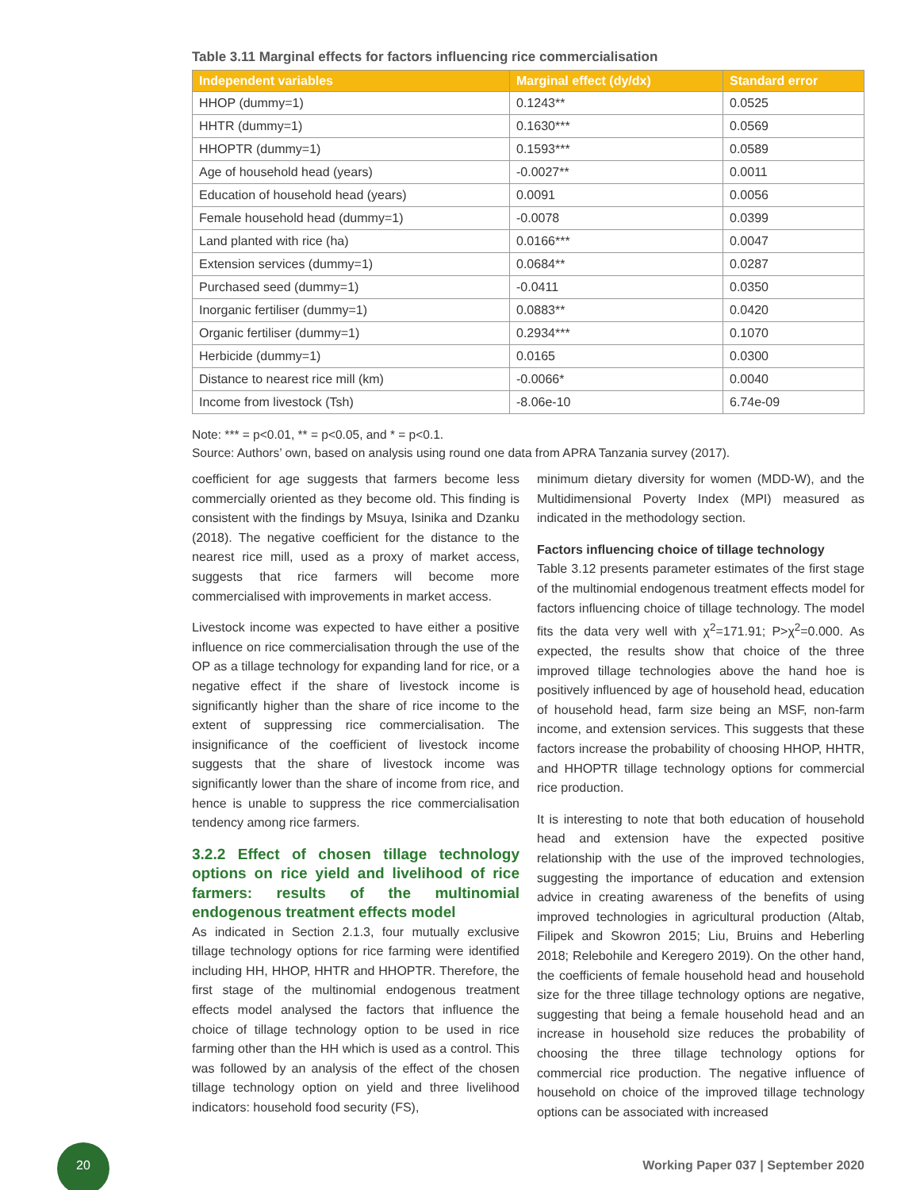Table 3.11 Marginal effects for factors influencing rice commercialisation
| Independent variables | Marginal effect (dy/dx) | Standard error |
| --- | --- | --- |
| HHOP (dummy=1) | 0.1243** | 0.0525 |
| HHTR (dummy=1) | 0.1630*** | 0.0569 |
| HHOPTR (dummy=1) | 0.1593*** | 0.0589 |
| Age of household head (years) | -0.0027** | 0.0011 |
| Education of household head (years) | 0.0091 | 0.0056 |
| Female household head (dummy=1) | -0.0078 | 0.0399 |
| Land planted with rice (ha) | 0.0166*** | 0.0047 |
| Extension services (dummy=1) | 0.0684** | 0.0287 |
| Purchased seed (dummy=1) | -0.0411 | 0.0350 |
| Inorganic fertiliser (dummy=1) | 0.0883** | 0.0420 |
| Organic fertiliser (dummy=1) | 0.2934*** | 0.1070 |
| Herbicide (dummy=1) | 0.0165 | 0.0300 |
| Distance to nearest rice mill (km) | -0.0066* | 0.0040 |
| Income from livestock (Tsh) | -8.06e-10 | 6.74e-09 |
Note: *** = p<0.01, ** = p<0.05, and * = p<0.1.
Source: Authors’ own, based on analysis using round one data from APRA Tanzania survey (2017).
coefficient for age suggests that farmers become less commercially oriented as they become old. This finding is consistent with the findings by Msuya, Isinika and Dzanku (2018). The negative coefficient for the distance to the nearest rice mill, used as a proxy of market access, suggests that rice farmers will become more commercialised with improvements in market access.
Livestock income was expected to have either a positive influence on rice commercialisation through the use of the OP as a tillage technology for expanding land for rice, or a negative effect if the share of livestock income is significantly higher than the share of rice income to the extent of suppressing rice commercialisation. The insignificance of the coefficient of livestock income suggests that the share of livestock income was significantly lower than the share of income from rice, and hence is unable to suppress the rice commercialisation tendency among rice farmers.
3.2.2 Effect of chosen tillage technology options on rice yield and livelihood of rice farmers: results of the multinomial endogenous treatment effects model
As indicated in Section 2.1.3, four mutually exclusive tillage technology options for rice farming were identified including HH, HHOP, HHTR and HHOPTR. Therefore, the first stage of the multinomial endogenous treatment effects model analysed the factors that influence the choice of tillage technology option to be used in rice farming other than the HH which is used as a control. This was followed by an analysis of the effect of the chosen tillage technology option on yield and three livelihood indicators: household food security (FS),
minimum dietary diversity for women (MDD-W), and the Multidimensional Poverty Index (MPI) measured as indicated in the methodology section.
Factors influencing choice of tillage technology
Table 3.12 presents parameter estimates of the first stage of the multinomial endogenous treatment effects model for factors influencing choice of tillage technology. The model fits the data very well with χ<sup>2</sup>=171.91; P>χ<sup>2</sup>=0.000. As expected, the results show that choice of the three improved tillage technologies above the hand hoe is positively influenced by age of household head, education of household head, farm size being an MSF, non-farm income, and extension services. This suggests that these factors increase the probability of choosing HHOP, HHTR, and HHOPTR tillage technology options for commercial rice production.
It is interesting to note that both education of household head and extension have the expected positive relationship with the use of the improved technologies, suggesting the importance of education and extension advice in creating awareness of the benefits of using improved technologies in agricultural production (Altab, Filipek and Skowron 2015; Liu, Bruins and Heberling 2018; Relebohile and Keregero 2019). On the other hand, the coefficients of female household head and household size for the three tillage technology options are negative, suggesting that being a female household head and an increase in household size reduces the probability of choosing the three tillage technology options for commercial rice production. The negative influence of household on choice of the improved tillage technology options can be associated with increased
20
Working Paper 037 | September 2020